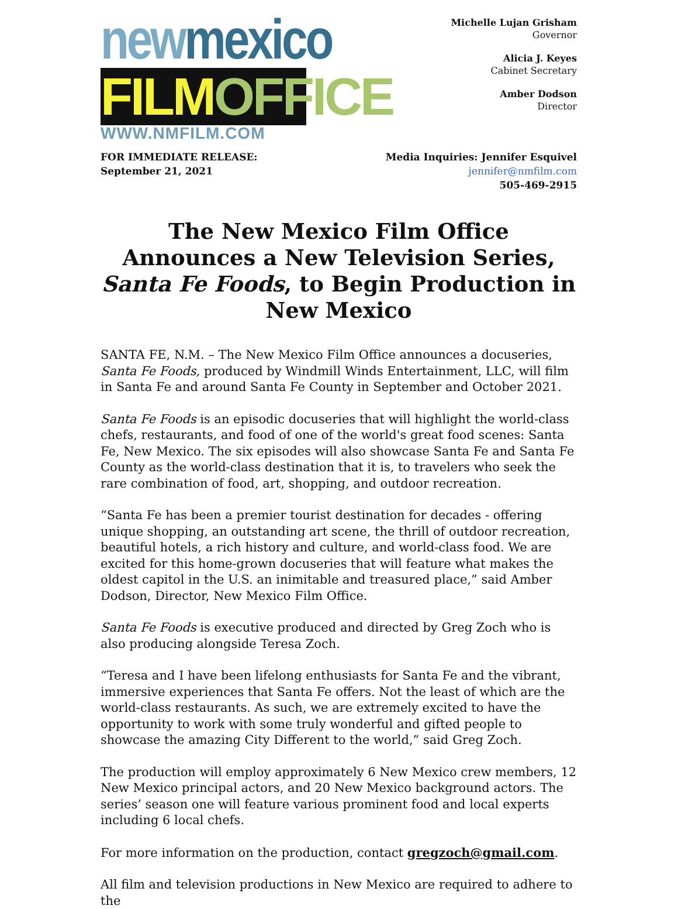new mexico
FILM OFFICE
WWW.NMFILM.COM
Michelle Lujan Grisham
Governor
Alicia J. Keyes
Cabinet Secretary
Amber Dodson
Director
FOR IMMEDIATE RELEASE:
September 21, 2021
Media Inquiries: Jennifer Esquivel
jennifer@nmfilm.com
505-469-2915
The New Mexico Film Office Announces a New Television Series, Santa Fe Foods, to Begin Production in New Mexico
SANTA FE, N.M. – The New Mexico Film Office announces a docuseries, Santa Fe Foods, produced by Windmill Winds Entertainment, LLC, will film in Santa Fe and around Santa Fe County in September and October 2021.
Santa Fe Foods is an episodic docuseries that will highlight the world-class chefs, restaurants, and food of one of the world's great food scenes: Santa Fe, New Mexico. The six episodes will also showcase Santa Fe and Santa Fe County as the world-class destination that it is, to travelers who seek the rare combination of food, art, shopping, and outdoor recreation.
“Santa Fe has been a premier tourist destination for decades - offering unique shopping, an outstanding art scene, the thrill of outdoor recreation, beautiful hotels, a rich history and culture, and world-class food. We are excited for this home-grown docuseries that will feature what makes the oldest capitol in the U.S. an inimitable and treasured place,” said Amber Dodson, Director, New Mexico Film Office.
Santa Fe Foods is executive produced and directed by Greg Zoch who is also producing alongside Teresa Zoch.
“Teresa and I have been lifelong enthusiasts for Santa Fe and the vibrant, immersive experiences that Santa Fe offers. Not the least of which are the world-class restaurants. As such, we are extremely excited to have the opportunity to work with some truly wonderful and gifted people to showcase the amazing City Different to the world,” said Greg Zoch.
The production will employ approximately 6 New Mexico crew members, 12 New Mexico principal actors, and 20 New Mexico background actors. The series’ season one will feature various prominent food and local experts including 6 local chefs.
For more information on the production, contact gregzoch@gmail.com.
All film and television productions in New Mexico are required to adhere to the